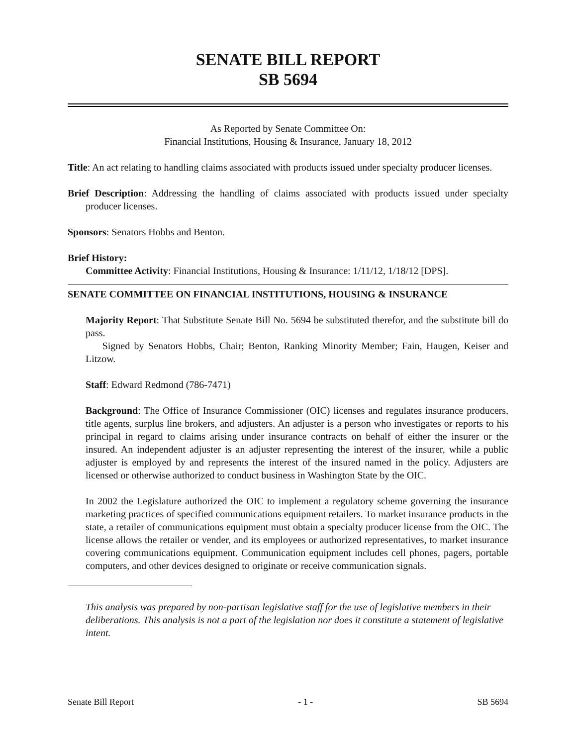SENATE BILL REPORT
SB 5694
As Reported by Senate Committee On:
Financial Institutions, Housing & Insurance, January 18, 2012
Title: An act relating to handling claims associated with products issued under specialty producer licenses.
Brief Description: Addressing the handling of claims associated with products issued under specialty producer licenses.
Sponsors: Senators Hobbs and Benton.
Brief History:
Committee Activity: Financial Institutions, Housing & Insurance: 1/11/12, 1/18/12 [DPS].
SENATE COMMITTEE ON FINANCIAL INSTITUTIONS, HOUSING & INSURANCE
Majority Report: That Substitute Senate Bill No. 5694 be substituted therefor, and the substitute bill do pass.
Signed by Senators Hobbs, Chair; Benton, Ranking Minority Member; Fain, Haugen, Keiser and Litzow.
Staff: Edward Redmond (786-7471)
Background: The Office of Insurance Commissioner (OIC) licenses and regulates insurance producers, title agents, surplus line brokers, and adjusters. An adjuster is a person who investigates or reports to his principal in regard to claims arising under insurance contracts on behalf of either the insurer or the insured. An independent adjuster is an adjuster representing the interest of the insurer, while a public adjuster is employed by and represents the interest of the insured named in the policy. Adjusters are licensed or otherwise authorized to conduct business in Washington State by the OIC.
In 2002 the Legislature authorized the OIC to implement a regulatory scheme governing the insurance marketing practices of specified communications equipment retailers. To market insurance products in the state, a retailer of communications equipment must obtain a specialty producer license from the OIC. The license allows the retailer or vender, and its employees or authorized representatives, to market insurance covering communications equipment. Communication equipment includes cell phones, pagers, portable computers, and other devices designed to originate or receive communication signals.
This analysis was prepared by non-partisan legislative staff for the use of legislative members in their deliberations. This analysis is not a part of the legislation nor does it constitute a statement of legislative intent.
Senate Bill Report - 1 - SB 5694